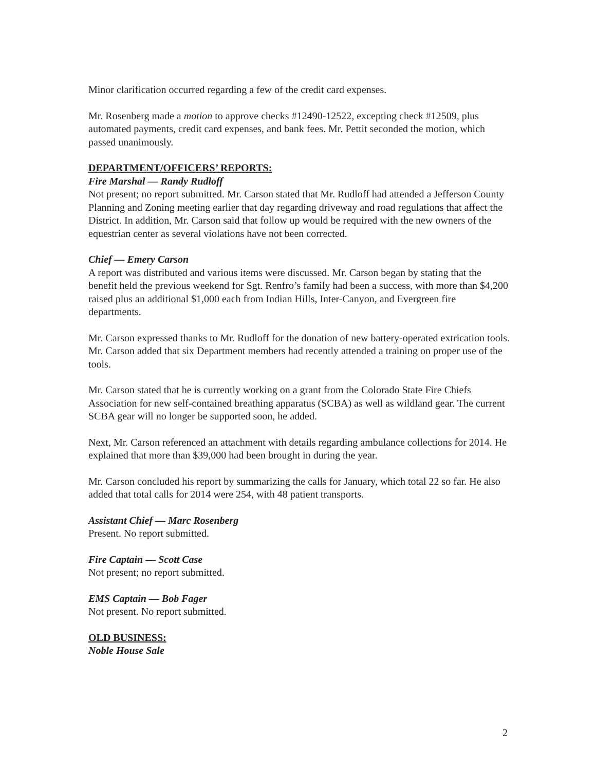Minor clarification occurred regarding a few of the credit card expenses.
Mr. Rosenberg made a motion to approve checks #12490-12522, excepting check #12509, plus automated payments, credit card expenses, and bank fees. Mr. Pettit seconded the motion, which passed unanimously.
DEPARTMENT/OFFICERS’ REPORTS:
Fire Marshal — Randy Rudloff
Not present; no report submitted. Mr. Carson stated that Mr. Rudloff had attended a Jefferson County Planning and Zoning meeting earlier that day regarding driveway and road regulations that affect the District. In addition, Mr. Carson said that follow up would be required with the new owners of the equestrian center as several violations have not been corrected.
Chief — Emery Carson
A report was distributed and various items were discussed. Mr. Carson began by stating that the benefit held the previous weekend for Sgt. Renfro’s family had been a success, with more than $4,200 raised plus an additional $1,000 each from Indian Hills, Inter-Canyon, and Evergreen fire departments.
Mr. Carson expressed thanks to Mr. Rudloff for the donation of new battery-operated extrication tools. Mr. Carson added that six Department members had recently attended a training on proper use of the tools.
Mr. Carson stated that he is currently working on a grant from the Colorado State Fire Chiefs Association for new self-contained breathing apparatus (SCBA) as well as wildland gear. The current SCBA gear will no longer be supported soon, he added.
Next, Mr. Carson referenced an attachment with details regarding ambulance collections for 2014. He explained that more than $39,000 had been brought in during the year.
Mr. Carson concluded his report by summarizing the calls for January, which total 22 so far. He also added that total calls for 2014 were 254, with 48 patient transports.
Assistant Chief — Marc Rosenberg
Present. No report submitted.
Fire Captain — Scott Case
Not present; no report submitted.
EMS Captain — Bob Fager
Not present. No report submitted.
OLD BUSINESS:
Noble House Sale
2